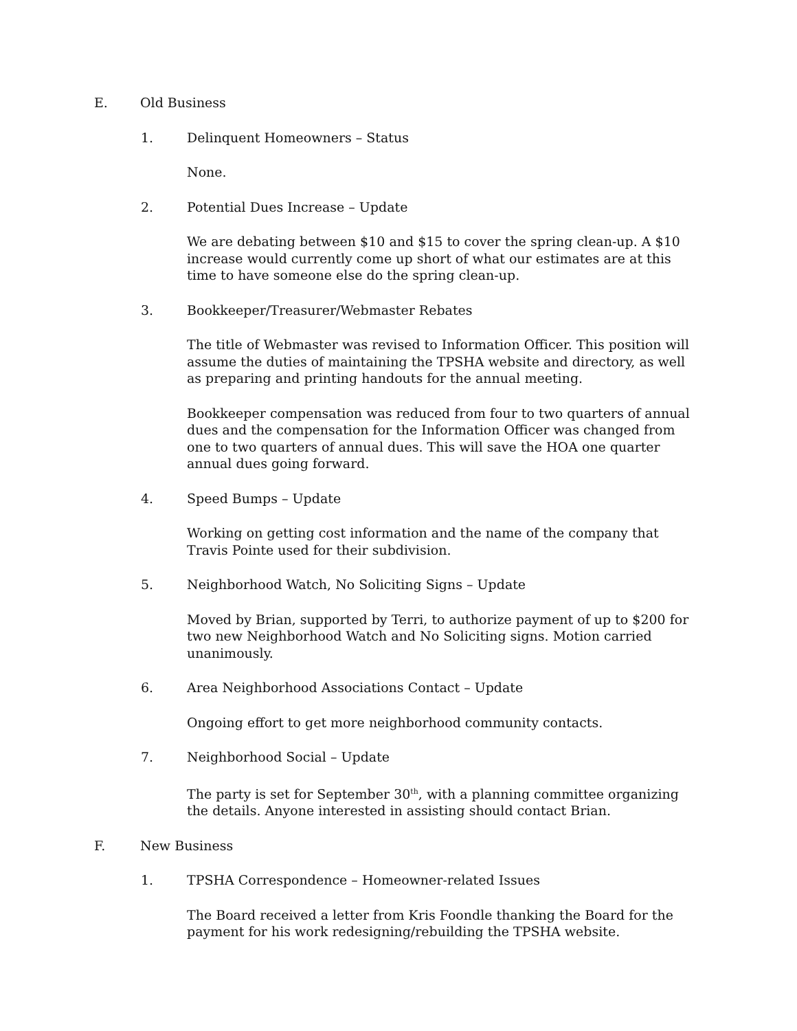E. Old Business
1. Delinquent Homeowners – Status
None.
2. Potential Dues Increase – Update
We are debating between $10 and $15 to cover the spring clean-up. A $10 increase would currently come up short of what our estimates are at this time to have someone else do the spring clean-up.
3. Bookkeeper/Treasurer/Webmaster Rebates
The title of Webmaster was revised to Information Officer. This position will assume the duties of maintaining the TPSHA website and directory, as well as preparing and printing handouts for the annual meeting.
Bookkeeper compensation was reduced from four to two quarters of annual dues and the compensation for the Information Officer was changed from one to two quarters of annual dues. This will save the HOA one quarter annual dues going forward.
4. Speed Bumps – Update
Working on getting cost information and the name of the company that Travis Pointe used for their subdivision.
5. Neighborhood Watch, No Soliciting Signs – Update
Moved by Brian, supported by Terri, to authorize payment of up to $200 for two new Neighborhood Watch and No Soliciting signs. Motion carried unanimously.
6. Area Neighborhood Associations Contact – Update
Ongoing effort to get more neighborhood community contacts.
7. Neighborhood Social – Update
The party is set for September 30<sup>th</sup>, with a planning committee organizing the details. Anyone interested in assisting should contact Brian.
F. New Business
1. TPSHA Correspondence – Homeowner-related Issues
The Board received a letter from Kris Foondle thanking the Board for the payment for his work redesigning/rebuilding the TPSHA website.